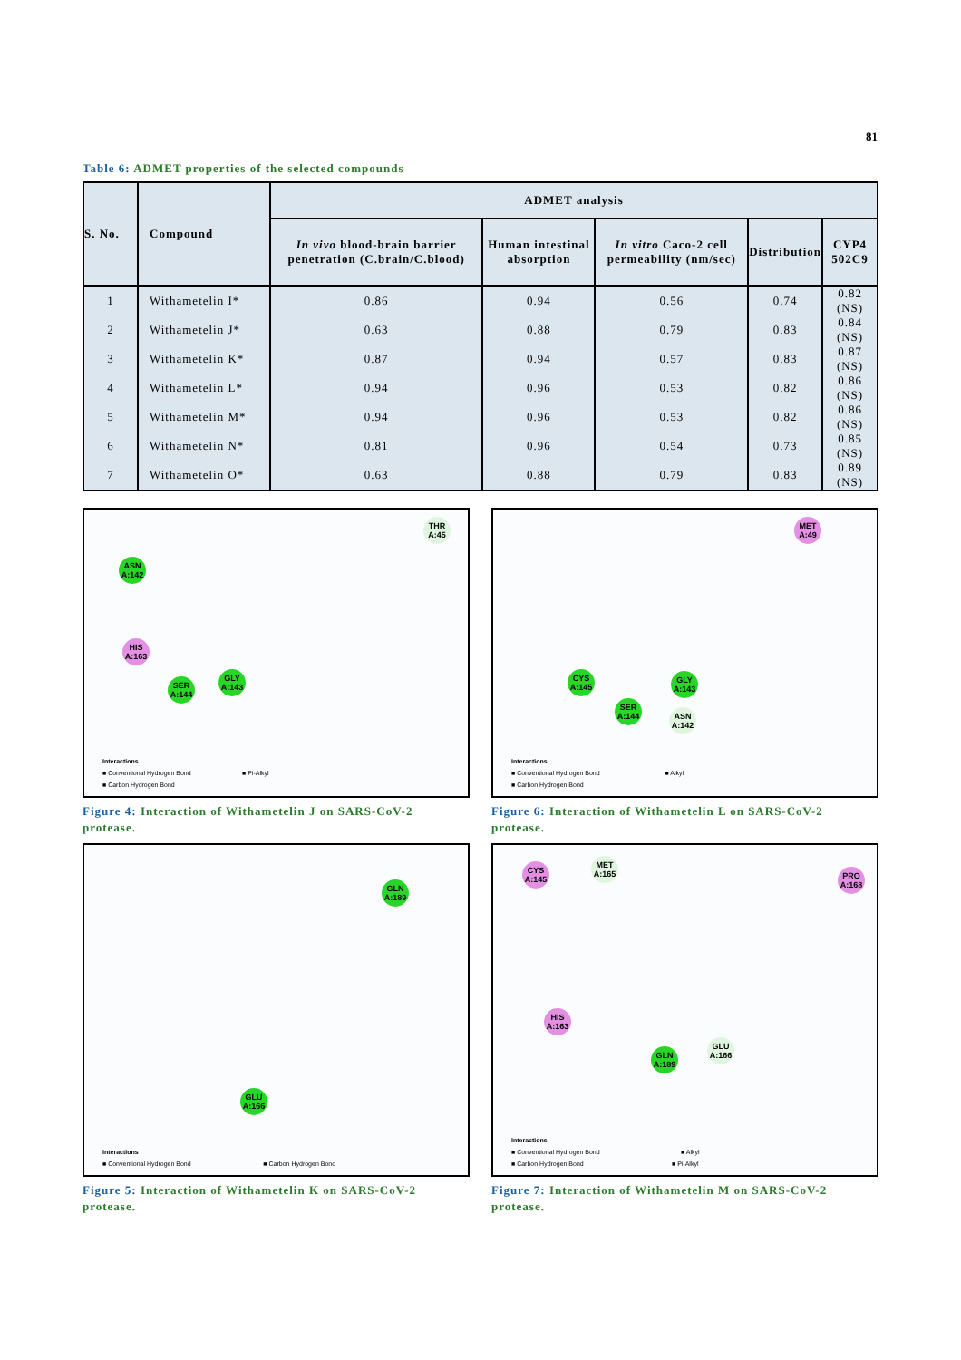81
Table 6: ADMET properties of the selected compounds
| S. No. | Compound | ADMET analysis | | | | |
| --- | --- | --- | --- | --- | --- | --- |
| | | In vivo blood-brain barrier penetration (C.brain/C.blood) | Human intestinal absorption | In vitro Caco-2 cell permeability (nm/sec) | Distribution | CYP4 502C9 |
| 1 | Withametelin I* | 0.86 | 0.94 | 0.56 | 0.74 | 0.82 (NS) |
| 2 | Withametelin J* | 0.63 | 0.88 | 0.79 | 0.83 | 0.84 (NS) |
| 3 | Withametelin K* | 0.87 | 0.94 | 0.57 | 0.83 | 0.87 (NS) |
| 4 | Withametelin L* | 0.94 | 0.96 | 0.53 | 0.82 | 0.86 (NS) |
| 5 | Withametelin M* | 0.94 | 0.96 | 0.53 | 0.82 | 0.86 (NS) |
| 6 | Withametelin N* | 0.81 | 0.96 | 0.54 | 0.73 | 0.85 (NS) |
| 7 | Withametelin O* | 0.63 | 0.88 | 0.79 | 0.83 | 0.89 (NS) |
THR A:45
ASN A:142
HIS A:163
SER A:144
GLY A:143
Interactions
■ Conventional Hydrogen Bond ■ Pi-Alkyl
■ Carbon Hydrogen Bond
Figure 4: Interaction of Withametelin J on SARS-CoV-2 protease.
MET A:49
CYS A:145
GLY A:143
SER A:144
ASN A:142
Interactions
■ Conventional Hydrogen Bond ■ Alkyl
■ Carbon Hydrogen Bond
Figure 6: Interaction of Withametelin L on SARS-CoV-2 protease.
GLN A:189
GLU A:166
Interactions
■ Conventional Hydrogen Bond ■ Carbon Hydrogen Bond
Figure 5: Interaction of Withametelin K on SARS-CoV-2 protease.
CYS A:145
MET A:165
PRO A:168
HIS A:163
GLN A:189
GLU A:166
Interactions
■ Conventional Hydrogen Bond ■ Alkyl
■ Carbon Hydrogen Bond ■ Pi-Alkyl
Figure 7: Interaction of Withametelin M on SARS-CoV-2 protease.